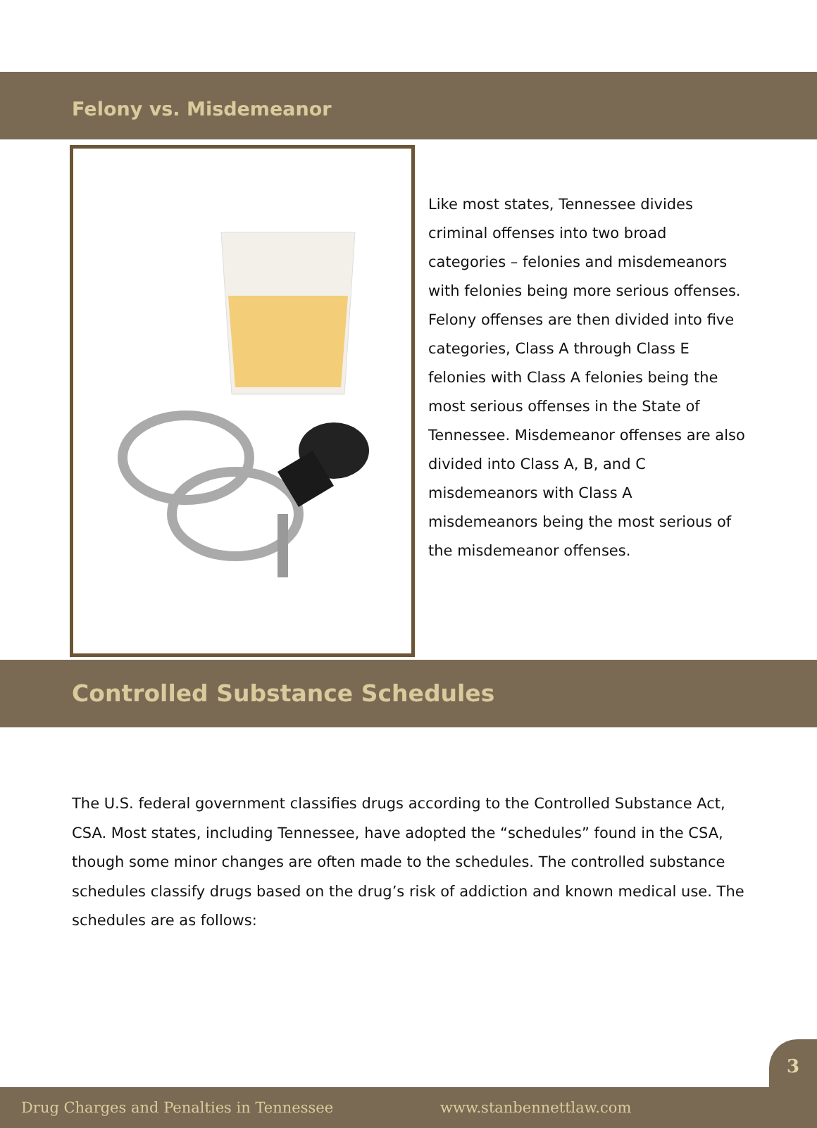Felony vs. Misdemeanor
Like most states, Tennessee divides criminal offenses into two broad categories – felonies and misdemeanors with felonies being more serious offenses. Felony offenses are then divided into five categories, Class A through Class E felonies with Class A felonies being the most serious offenses in the State of Tennessee. Misdemeanor offenses are also divided into Class A, B, and C misdemeanors with Class A misdemeanors being the most serious of the misdemeanor offenses.
Controlled Substance Schedules
The U.S. federal government classifies drugs according to the Controlled Substance Act, CSA. Most states, including Tennessee, have adopted the “schedules” found in the CSA, though some minor changes are often made to the schedules. The controlled substance schedules classify drugs based on the drug’s risk of addiction and known medical use. The schedules are as follows:
3
Drug Charges and Penalties in Tennessee www.stanbennettlaw.com